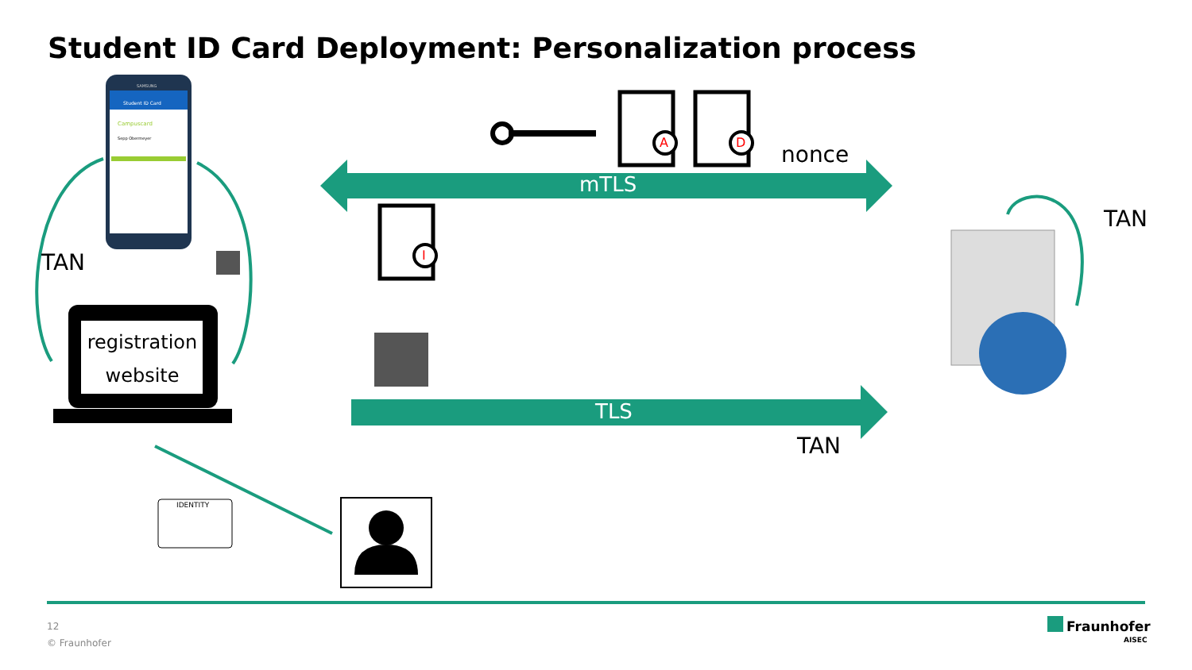Student ID Card Deployment: Personalization process
mTLS
TLS
nonce
TAN
TAN
TAN
registration website
IDENTITY
A D
I
Student ID Card
Campuscard
Sepp Obermeyer
SAMSUNG
12
© Fraunhofer
Fraunhofer
AISEC